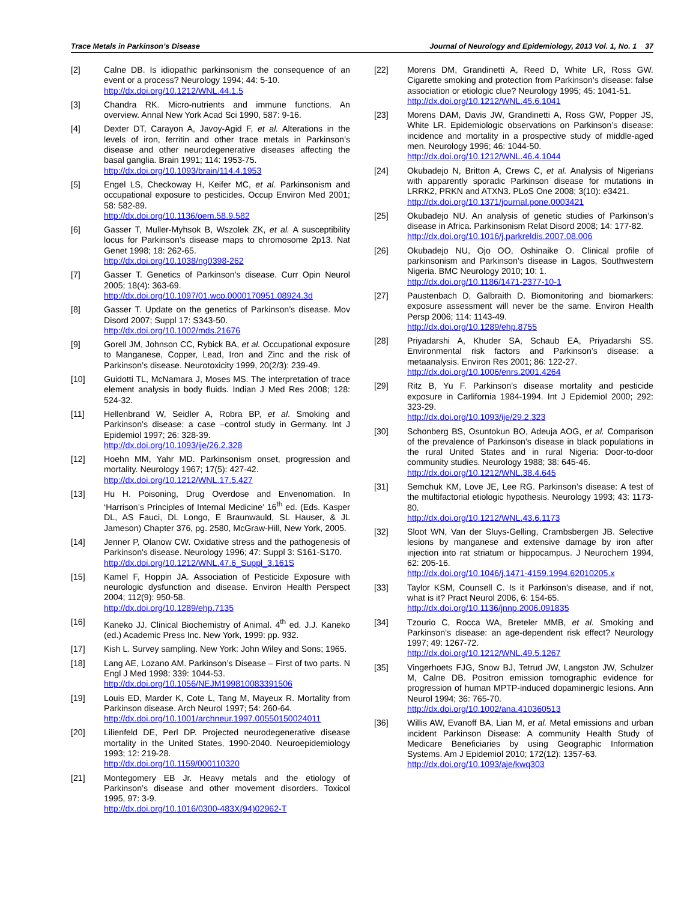Trace Metals in Parkinson’s Disease Journal of Neurology and Epidemiology, 2013 Vol. 1, No. 1 37
[2] Calne DB. Is idiopathic parkinsonism the consequence of an event or a process? Neurology 1994; 44: 5-10.
http://dx.doi.org/10.1212/WNL.44.1.5
[3] Chandra RK. Micro-nutrients and immune functions. An overview. Annal New York Acad Sci 1990, 587: 9-16.
[4] Dexter DT, Carayon A, Javoy-Agid F, et al. Alterations in the levels of iron, ferritin and other trace metals in Parkinson’s disease and other neurodegenerative diseases affecting the basal ganglia. Brain 1991; 114: 1953-75.
http://dx.doi.org/10.1093/brain/114.4.1953
[5] Engel LS, Checkoway H, Keifer MC, et al. Parkinsonism and occupational exposure to pesticides. Occup Environ Med 2001; 58: 582-89.
http://dx.doi.org/10.1136/oem.58.9.582
[6] Gasser T, Muller-Myhsok B, Wszolek ZK, et al. A susceptibility locus for Parkinson’s disease maps to chromosome 2p13. Nat Genet 1998; 18: 262-65.
http://dx.doi.org/10.1038/ng0398-262
[7] Gasser T. Genetics of Parkinson’s disease. Curr Opin Neurol 2005; 18(4): 363-69.
http://dx.doi.org/10.1097/01.wco.0000170951.08924.3d
[8] Gasser T. Update on the genetics of Parkinson’s disease. Mov Disord 2007; Suppl 17: S343-50.
http://dx.doi.org/10.1002/mds.21676
[9] Gorell JM, Johnson CC, Rybick BA, et al. Occupational exposure to Manganese, Copper, Lead, Iron and Zinc and the risk of Parkinson’s disease. Neurotoxicity 1999, 20(2/3): 239-49.
[10] Guidotti TL, McNamara J, Moses MS. The interpretation of trace element analysis in body fluids. Indian J Med Res 2008; 128: 524-32.
[11] Hellenbrand W, Seidler A, Robra BP, et al. Smoking and Parkinson’s disease: a case –control study in Germany. Int J Epidemiol 1997; 26: 328-39.
http://dx.doi.org/10.1093/ije/26.2.328
[12] Hoehn MM, Yahr MD. Parkinsonism onset, progression and mortality. Neurology 1967; 17(5): 427-42.
http://dx.doi.org/10.1212/WNL.17.5.427
[13] Hu H. Poisoning, Drug Overdose and Envenomation. In ‘Harrison’s Principles of Internal Medicine’ 16<sup>th</sup> ed. (Eds. Kasper DL, AS Fauci, DL Longo, E Braunwauld, SL Hauser, & JL Jameson) Chapter 376, pg. 2580, McGraw-Hill, New York, 2005.
[14] Jenner P, Olanow CW. Oxidative stress and the pathogenesis of Parkinson's disease. Neurology 1996; 47: Suppl 3: S161-S170.
http://dx.doi.org/10.1212/WNL.47.6_Suppl_3.161S
[15] Kamel F, Hoppin JA. Association of Pesticide Exposure with neurologic dysfunction and disease. Environ Health Perspect 2004; 112(9): 950-58.
http://dx.doi.org/10.1289/ehp.7135
[16] Kaneko JJ. Clinical Biochemistry of Animal. 4<sup>th</sup> ed. J.J. Kaneko (ed.) Academic Press Inc. New York, 1999: pp. 932.
[17] Kish L. Survey sampling. New York: John Wiley and Sons; 1965.
[18] Lang AE, Lozano AM. Parkinson’s Disease – First of two parts. N Engl J Med 1998; 339: 1044-53.
http://dx.doi.org/10.1056/NEJM199810083391506
[19] Louis ED, Marder K, Cote L, Tang M, Mayeux R. Mortality from Parkinson disease. Arch Neurol 1997; 54: 260-64.
http://dx.doi.org/10.1001/archneur.1997.00550150024011
[20] Lilienfeld DE, Perl DP. Projected neurodegenerative disease mortality in the United States, 1990-2040. Neuroepidemiology 1993; 12: 219-28.
http://dx.doi.org/10.1159/000110320
[21] Montegomery EB Jr. Heavy metals and the etiology of Parkinson’s disease and other movement disorders. Toxicol 1995, 97: 3-9.
http://dx.doi.org/10.1016/0300-483X(94)02962-T
[22] Morens DM, Grandinetti A, Reed D, White LR, Ross GW. Cigarette smoking and protection from Parkinson’s disease: false association or etiologic clue? Neurology 1995; 45: 1041-51.
http://dx.doi.org/10.1212/WNL.45.6.1041
[23] Morens DAM, Davis JW, Grandinetti A, Ross GW, Popper JS, White LR. Epidemiologic observations on Parkinson’s disease: incidence and mortality in a prospective study of middle-aged men. Neurology 1996; 46: 1044-50.
http://dx.doi.org/10.1212/WNL.46.4.1044
[24] Okubadejo N, Britton A, Crews C, et al. Analysis of Nigerians with apparently sporadic Parkinson disease for mutations in LRRK2, PRKN and ATXN3. PLoS One 2008; 3(10): e3421.
http://dx.doi.org/10.1371/journal.pone.0003421
[25] Okubadejo NU. An analysis of genetic studies of Parkinson’s disease in Africa. Parkinsonism Relat Disord 2008; 14: 177-82.
http://dx.doi.org/10.1016/j.parkreldis.2007.08.006
[26] Okubadejo NU, Ojo OO, Oshinaike O. Clinical profile of parkinsonism and Parkinson’s disease in Lagos, Southwestern Nigeria. BMC Neurology 2010; 10: 1.
http://dx.doi.org/10.1186/1471-2377-10-1
[27] Paustenbach D, Galbraith D. Biomonitoring and biomarkers: exposure assessment will never be the same. Environ Health Persp 2006; 114: 1143-49.
http://dx.doi.org/10.1289/ehp.8755
[28] Priyadarshi A, Khuder SA, Schaub EA, Priyadarshi SS. Environmental risk factors and Parkinson’s disease: a metaanalysis. Environ Res 2001; 86: 122-27.
http://dx.doi.org/10.1006/enrs.2001.4264
[29] Ritz B, Yu F. Parkinson’s disease mortality and pesticide exposure in Carlifornia 1984-1994. Int J Epidemiol 2000; 292: 323-29.
http://dx.doi.org/10.1093/ije/29.2.323
[30] Schonberg BS, Osuntokun BO, Adeuja AOG, et al. Comparison of the prevalence of Parkinson’s disease in black populations in the rural United States and in rural Nigeria: Door-to-door community studies. Neurology 1988; 38: 645-46.
http://dx.doi.org/10.1212/WNL.38.4.645
[31] Semchuk KM, Love JE, Lee RG. Parkinson’s disease: A test of the multifactorial etiologic hypothesis. Neurology 1993; 43: 1173-80.
http://dx.doi.org/10.1212/WNL.43.6.1173
[32] Sloot WN, Van der Sluys-Gelling, Crambsbergen JB. Selective lesions by manganese and extensive damage by iron after injection into rat striatum or hippocampus. J Neurochem 1994, 62: 205-16.
http://dx.doi.org/10.1046/j.1471-4159.1994.62010205.x
[33] Taylor KSM, Counsell C. Is it Parkinson’s disease, and if not, what is it? Pract Neurol 2006, 6: 154-65.
http://dx.doi.org/10.1136/jnnp.2006.091835
[34] Tzourio C, Rocca WA, Breteler MMB, et al. Smoking and Parkinson’s disease: an age-dependent risk effect? Neurology 1997; 49: 1267-72.
http://dx.doi.org/10.1212/WNL.49.5.1267
[35] Vingerhoets FJG, Snow BJ, Tetrud JW, Langston JW, Schulzer M, Calne DB. Positron emission tomographic evidence for progression of human MPTP-induced dopaminergic lesions. Ann Neurol 1994; 36: 765-70.
http://dx.doi.org/10.1002/ana.410360513
[36] Willis AW, Evanoff BA, Lian M, et al. Metal emissions and urban incident Parkinson Disease: A community Health Study of Medicare Beneficiaries by using Geographic Information Systems. Am J Epidemiol 2010; 172(12): 1357-63.
http://dx.doi.org/10.1093/aje/kwq303